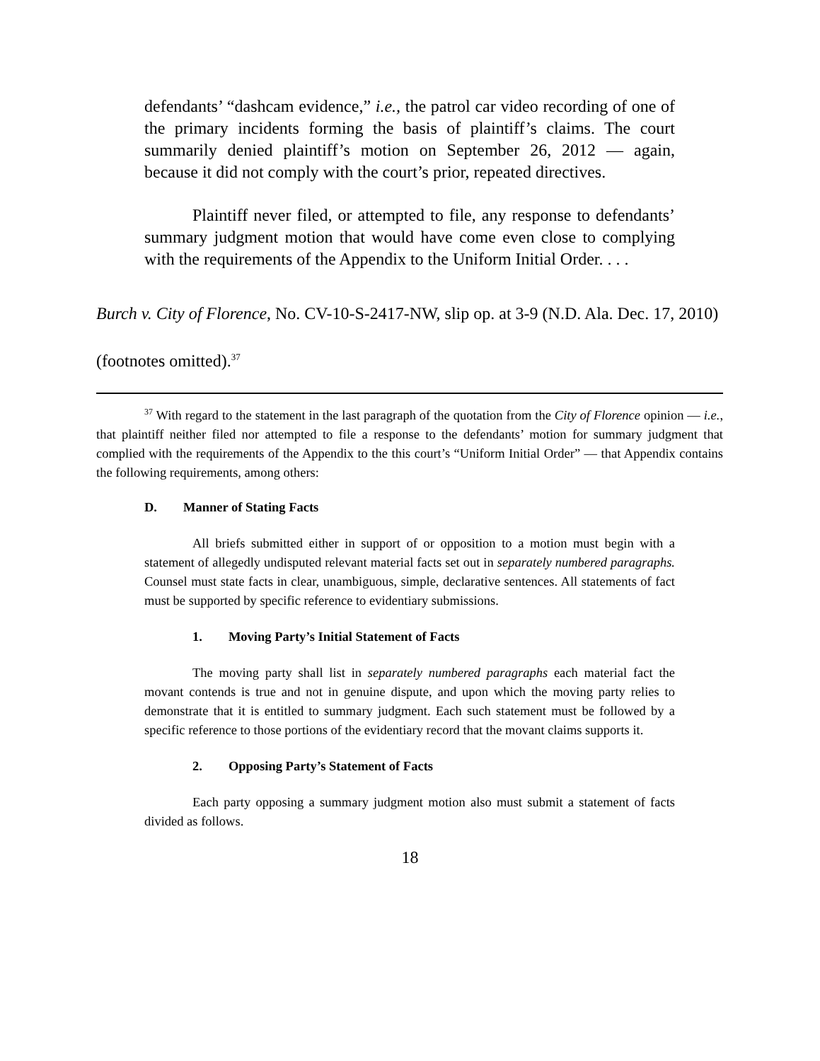defendants’ “dashcam evidence,” i.e., the patrol car video recording of one of the primary incidents forming the basis of plaintiff’s claims. The court summarily denied plaintiff’s motion on September 26, 2012 — again, because it did not comply with the court’s prior, repeated directives.
Plaintiff never filed, or attempted to file, any response to defendants’ summary judgment motion that would have come even close to complying with the requirements of the Appendix to the Uniform Initial Order. . . .
Burch v. City of Florence, No. CV-10-S-2417-NW, slip op. at 3-9 (N.D. Ala. Dec. 17, 2010) (footnotes omitted).<sup>37</sup>
<sup>37</sup> With regard to the statement in the last paragraph of the quotation from the City of Florence opinion — i.e., that plaintiff neither filed nor attempted to file a response to the defendants’ motion for summary judgment that complied with the requirements of the Appendix to the this court’s “Uniform Initial Order” — that Appendix contains the following requirements, among others:
D. Manner of Stating Facts
All briefs submitted either in support of or opposition to a motion must begin with a statement of allegedly undisputed relevant material facts set out in separately numbered paragraphs. Counsel must state facts in clear, unambiguous, simple, declarative sentences. All statements of fact must be supported by specific reference to evidentiary submissions.
1. Moving Party’s Initial Statement of Facts
The moving party shall list in separately numbered paragraphs each material fact the movant contends is true and not in genuine dispute, and upon which the moving party relies to demonstrate that it is entitled to summary judgment. Each such statement must be followed by a specific reference to those portions of the evidentiary record that the movant claims supports it.
2. Opposing Party’s Statement of Facts
Each party opposing a summary judgment motion also must submit a statement of facts divided as follows.
18